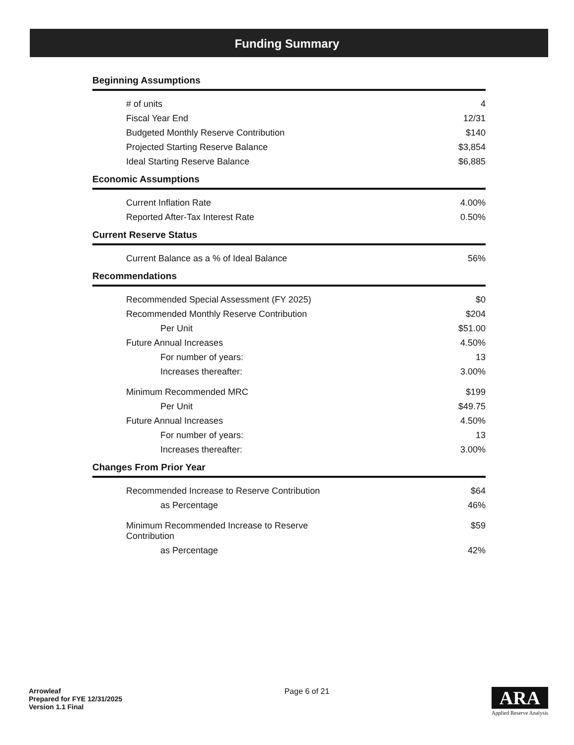Funding Summary
Beginning Assumptions
| # of units | 4 |
| Fiscal Year End | 12/31 |
| Budgeted Monthly Reserve Contribution | $140 |
| Projected Starting Reserve Balance | $3,854 |
| Ideal Starting Reserve Balance | $6,885 |
Economic Assumptions
| Current Inflation Rate | 4.00% |
| Reported After-Tax Interest Rate | 0.50% |
Current Reserve Status
| Current Balance as a % of Ideal Balance | 56% |
Recommendations
| Recommended Special Assessment (FY 2025) | $0 |
| Recommended Monthly Reserve Contribution | $204 |
| Per Unit | $51.00 |
| Future Annual Increases | 4.50% |
| For number of years: | 13 |
| Increases thereafter: | 3.00% |
| Minimum Recommended MRC | $199 |
| Per Unit | $49.75 |
| Future Annual Increases | 4.50% |
| For number of years: | 13 |
| Increases thereafter: | 3.00% |
Changes From Prior Year
| Recommended Increase to Reserve Contribution | $64 |
| as Percentage | 46% |
| Minimum Recommended Increase to Reserve Contribution | $59 |
| as Percentage | 42% |
Arrowleaf
Prepared for FYE 12/31/2025
Version 1.1 Final
Page 6 of 21
ARA
Applied Reserve Analysis